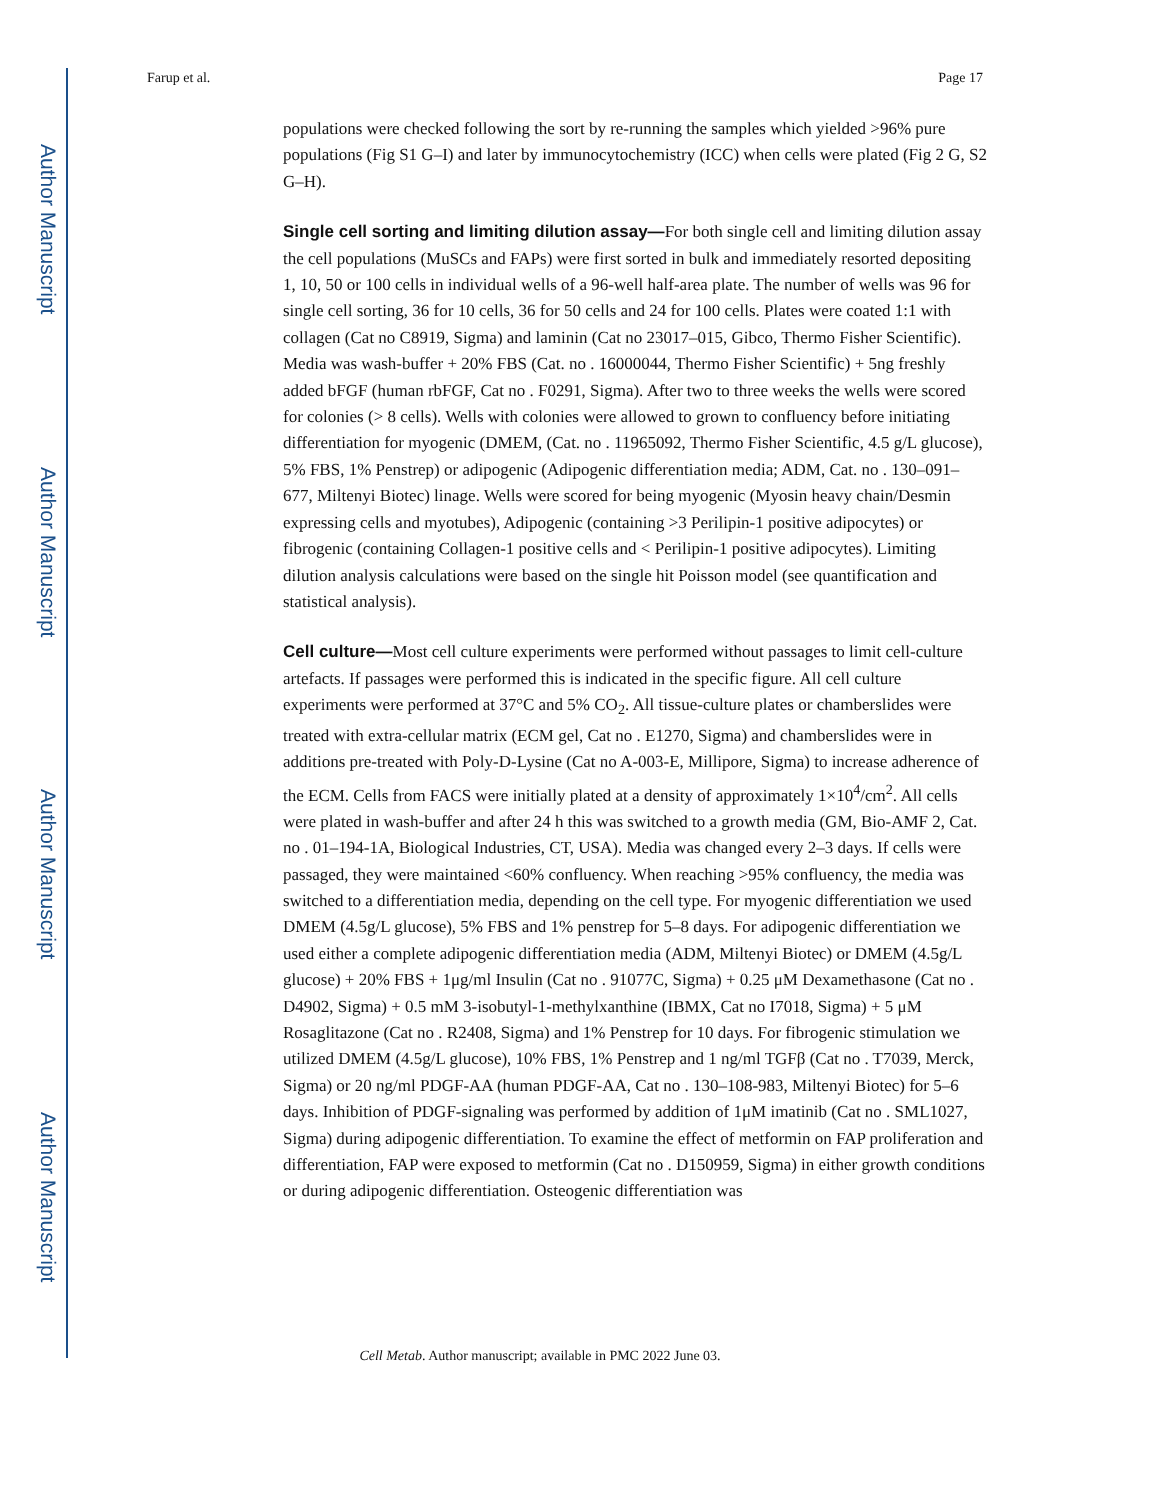Author Manuscript
Author Manuscript
Author Manuscript
Author Manuscript
Farup et al. Page 17
populations were checked following the sort by re-running the samples which yielded >96% pure populations (Fig S1 G–I) and later by immunocytochemistry (ICC) when cells were plated (Fig 2 G, S2 G–H).
Single cell sorting and limiting dilution assay—For both single cell and limiting dilution assay the cell populations (MuSCs and FAPs) were first sorted in bulk and immediately resorted depositing 1, 10, 50 or 100 cells in individual wells of a 96-well half-area plate. The number of wells was 96 for single cell sorting, 36 for 10 cells, 36 for 50 cells and 24 for 100 cells. Plates were coated 1:1 with collagen (Cat no C8919, Sigma) and laminin (Cat no 23017–015, Gibco, Thermo Fisher Scientific). Media was wash-buffer + 20% FBS (Cat. no . 16000044, Thermo Fisher Scientific) + 5ng freshly added bFGF (human rbFGF, Cat no . F0291, Sigma). After two to three weeks the wells were scored for colonies (> 8 cells). Wells with colonies were allowed to grown to confluency before initiating differentiation for myogenic (DMEM, (Cat. no . 11965092, Thermo Fisher Scientific, 4.5 g/L glucose), 5% FBS, 1% Penstrep) or adipogenic (Adipogenic differentiation media; ADM, Cat. no . 130–091–677, Miltenyi Biotec) linage. Wells were scored for being myogenic (Myosin heavy chain/Desmin expressing cells and myotubes), Adipogenic (containing >3 Perilipin-1 positive adipocytes) or fibrogenic (containing Collagen-1 positive cells and < Perilipin-1 positive adipocytes). Limiting dilution analysis calculations were based on the single hit Poisson model (see quantification and statistical analysis).
Cell culture—Most cell culture experiments were performed without passages to limit cell-culture artefacts. If passages were performed this is indicated in the specific figure. All cell culture experiments were performed at 37°C and 5% CO<sub>2</sub>. All tissue-culture plates or chamberslides were treated with extra-cellular matrix (ECM gel, Cat no . E1270, Sigma) and chamberslides were in additions pre-treated with Poly-D-Lysine (Cat no A-003-E, Millipore, Sigma) to increase adherence of the ECM. Cells from FACS were initially plated at a density of approximately 1×10<sup>4</sup>/cm<sup>2</sup>. All cells were plated in wash-buffer and after 24 h this was switched to a growth media (GM, Bio-AMF 2, Cat. no . 01–194-1A, Biological Industries, CT, USA). Media was changed every 2–3 days. If cells were passaged, they were maintained <60% confluency. When reaching >95% confluency, the media was switched to a differentiation media, depending on the cell type. For myogenic differentiation we used DMEM (4.5g/L glucose), 5% FBS and 1% penstrep for 5–8 days. For adipogenic differentiation we used either a complete adipogenic differentiation media (ADM, Miltenyi Biotec) or DMEM (4.5g/L glucose) + 20% FBS + 1μg/ml Insulin (Cat no . 91077C, Sigma) + 0.25 μM Dexamethasone (Cat no . D4902, Sigma) + 0.5 mM 3-isobutyl-1-methylxanthine (IBMX, Cat no I7018, Sigma) + 5 μM Rosaglitazone (Cat no . R2408, Sigma) and 1% Penstrep for 10 days. For fibrogenic stimulation we utilized DMEM (4.5g/L glucose), 10% FBS, 1% Penstrep and 1 ng/ml TGFβ (Cat no . T7039, Merck, Sigma) or 20 ng/ml PDGF-AA (human PDGF-AA, Cat no . 130–108-983, Miltenyi Biotec) for 5–6 days. Inhibition of PDGF-signaling was performed by addition of 1μM imatinib (Cat no . SML1027, Sigma) during adipogenic differentiation. To examine the effect of metformin on FAP proliferation and differentiation, FAP were exposed to metformin (Cat no . D150959, Sigma) in either growth conditions or during adipogenic differentiation. Osteogenic differentiation was
Cell Metab. Author manuscript; available in PMC 2022 June 03.